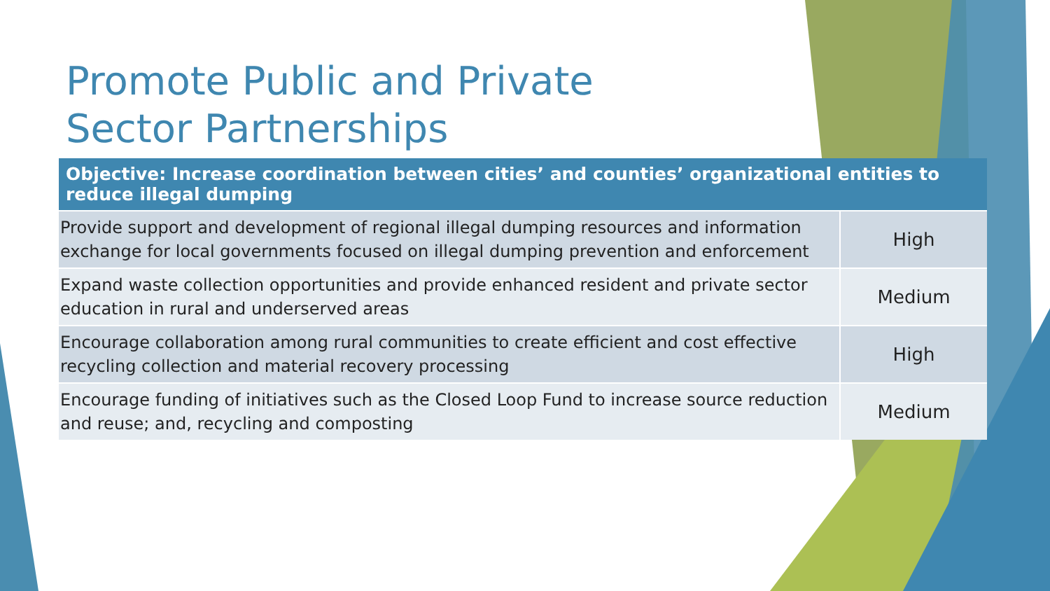Promote Public and Private Sector Partnerships
| Objective: Increase coordination between cities’ and counties’ organizational entities to reduce illegal dumping | |
| --- | --- |
| Provide support and development of regional illegal dumping resources and information exchange for local governments focused on illegal dumping prevention and enforcement | High |
| Expand waste collection opportunities and provide enhanced resident and private sector education in rural and underserved areas | Medium |
| Encourage collaboration among rural communities to create efficient and cost effective recycling collection and material recovery processing | High |
| Encourage funding of initiatives such as the Closed Loop Fund to increase source reduction and reuse; and, recycling and composting | Medium |